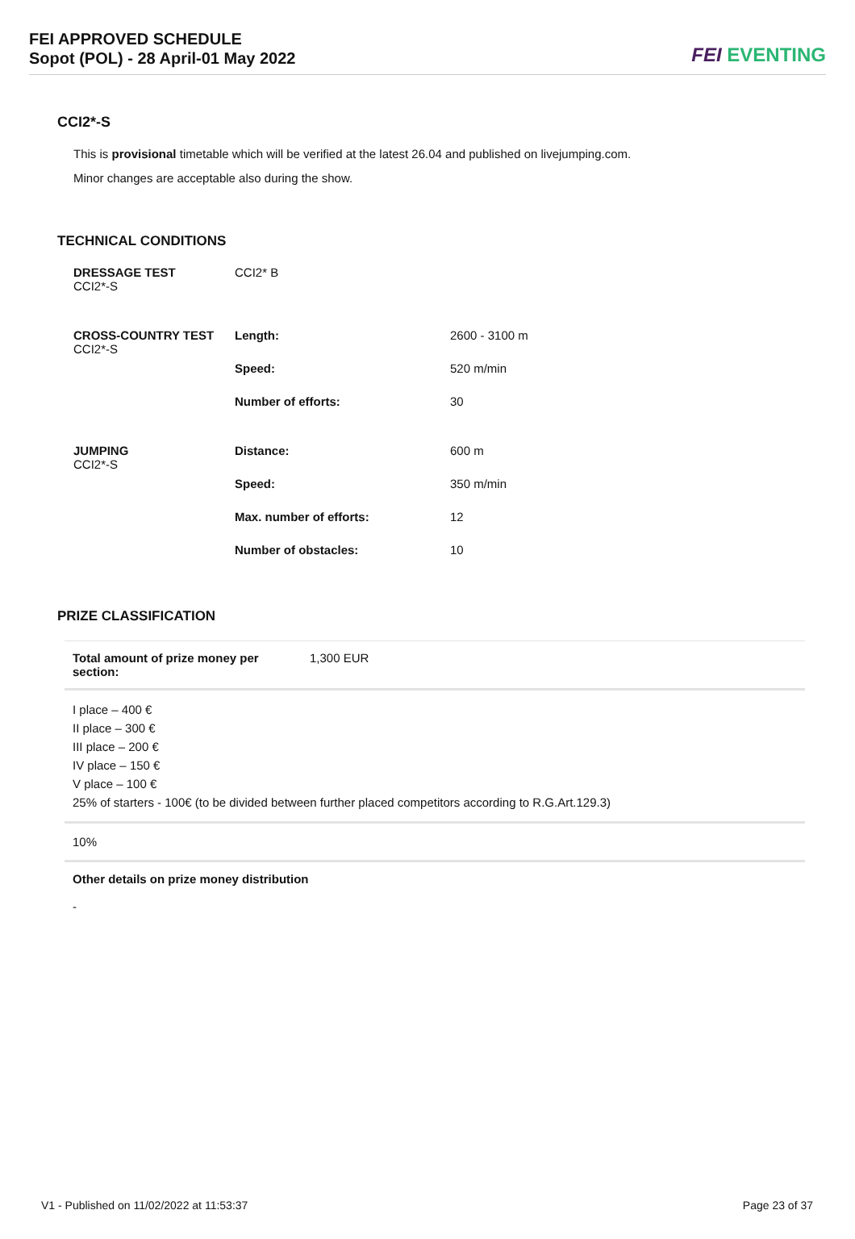FEI APPROVED SCHEDULE
Sopot (POL) - 28 April-01 May 2022
FEI EVENTING
CCI2*-S
This is provisional timetable which will be verified at the latest 26.04 and published on livejumping.com.
Minor changes are acceptable also during the show.
TECHNICAL CONDITIONS
| DRESSAGE TEST CCI2*-S | CCI2* B | |
| CROSS-COUNTRY TEST CCI2*-S | Length: | 2600 - 3100 m |
| | Speed: | 520 m/min |
| | Number of efforts: | 30 |
| JUMPING CCI2*-S | Distance: | 600 m |
| | Speed: | 350 m/min |
| | Max. number of efforts: | 12 |
| | Number of obstacles: | 10 |
PRIZE CLASSIFICATION
| Total amount of prize money per section: | 1,300 EUR |
| I place – 400 € II place – 300 € III place – 200 € IV place – 150 € V place – 100 € 25% of starters - 100€ (to be divided between further placed competitors according to R.G.Art.129.3) | |
| 10% | |
| Other details on prize money distribution - | |
V1 - Published on 11/02/2022 at 11:53:37 Page 23 of 37